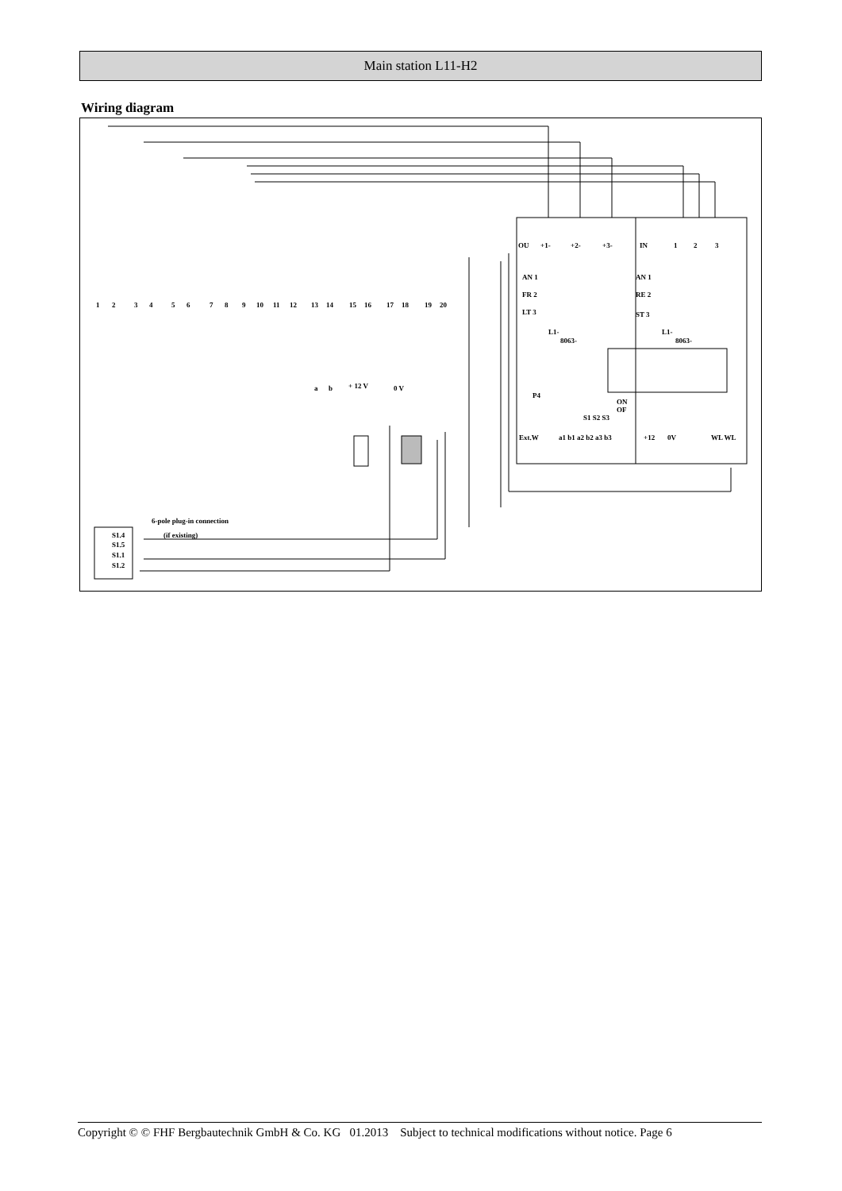Main station L11-H2
Wiring diagram
1
2
3
4
5
6
7
8
9
10
11
12
13
14
15
16
17
18
19
20
a
b
+ 12 V
0 V
OU
+1-
+2-
+3-
IN
1
2
3
AN 1
FR 2
LT 3
AN 1
RE 2
ST 3
L1-
8063-
L1-
8063-
P4
ON
OF
S1 S2 S3
Ext.W
a1 b1 a2 b2 a3 b3
+12
0V
WL WL
6-pole plug-in connection
(if existing)
S1.4
S1.5
S1.1
S1.2
Copyright © © FHF Bergbautechnik GmbH & Co. KG 01.2013 Subject to technical modifications without notice. Page 6